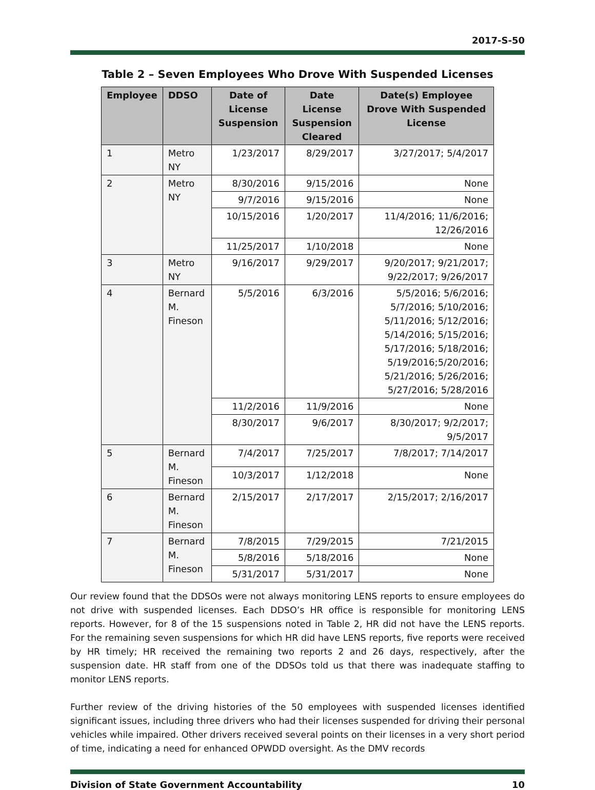2017-S-50
Table 2 – Seven Employees Who Drove With Suspended Licenses
| Employee | DDSO | Date of License Suspension | Date License Suspension Cleared | Date(s) Employee Drove With Suspended License |
| --- | --- | --- | --- | --- |
| 1 | Metro NY | 1/23/2017 | 8/29/2017 | 3/27/2017; 5/4/2017 |
| 2 | Metro NY | 8/30/2016 | 9/15/2016 | None |
| | | 9/7/2016 | 9/15/2016 | None |
| | | 10/15/2016 | 1/20/2017 | 11/4/2016; 11/6/2016; 12/26/2016 |
| | | 11/25/2017 | 1/10/2018 | None |
| 3 | Metro NY | 9/16/2017 | 9/29/2017 | 9/20/2017; 9/21/2017; 9/22/2017; 9/26/2017 |
| 4 | Bernard M. Fineson | 5/5/2016 | 6/3/2016 | 5/5/2016; 5/6/2016; 5/7/2016; 5/10/2016; 5/11/2016; 5/12/2016; 5/14/2016; 5/15/2016; 5/17/2016; 5/18/2016; 5/19/2016;5/20/2016; 5/21/2016; 5/26/2016; 5/27/2016; 5/28/2016 |
| | | 11/2/2016 | 11/9/2016 | None |
| | | 8/30/2017 | 9/6/2017 | 8/30/2017; 9/2/2017; 9/5/2017 |
| 5 | Bernard M. Fineson | 7/4/2017 | 7/25/2017 | 7/8/2017; 7/14/2017 |
| | | 10/3/2017 | 1/12/2018 | None |
| 6 | Bernard M. Fineson | 2/15/2017 | 2/17/2017 | 2/15/2017; 2/16/2017 |
| 7 | Bernard M. Fineson | 7/8/2015 | 7/29/2015 | 7/21/2015 |
| | | 5/8/2016 | 5/18/2016 | None |
| | | 5/31/2017 | 5/31/2017 | None |
Our review found that the DDSOs were not always monitoring LENS reports to ensure employees do not drive with suspended licenses. Each DDSO’s HR office is responsible for monitoring LENS reports. However, for 8 of the 15 suspensions noted in Table 2, HR did not have the LENS reports. For the remaining seven suspensions for which HR did have LENS reports, five reports were received by HR timely; HR received the remaining two reports 2 and 26 days, respectively, after the suspension date. HR staff from one of the DDSOs told us that there was inadequate staffing to monitor LENS reports.
Further review of the driving histories of the 50 employees with suspended licenses identified significant issues, including three drivers who had their licenses suspended for driving their personal vehicles while impaired. Other drivers received several points on their licenses in a very short period of time, indicating a need for enhanced OPWDD oversight. As the DMV records
Division of State Government Accountability 10